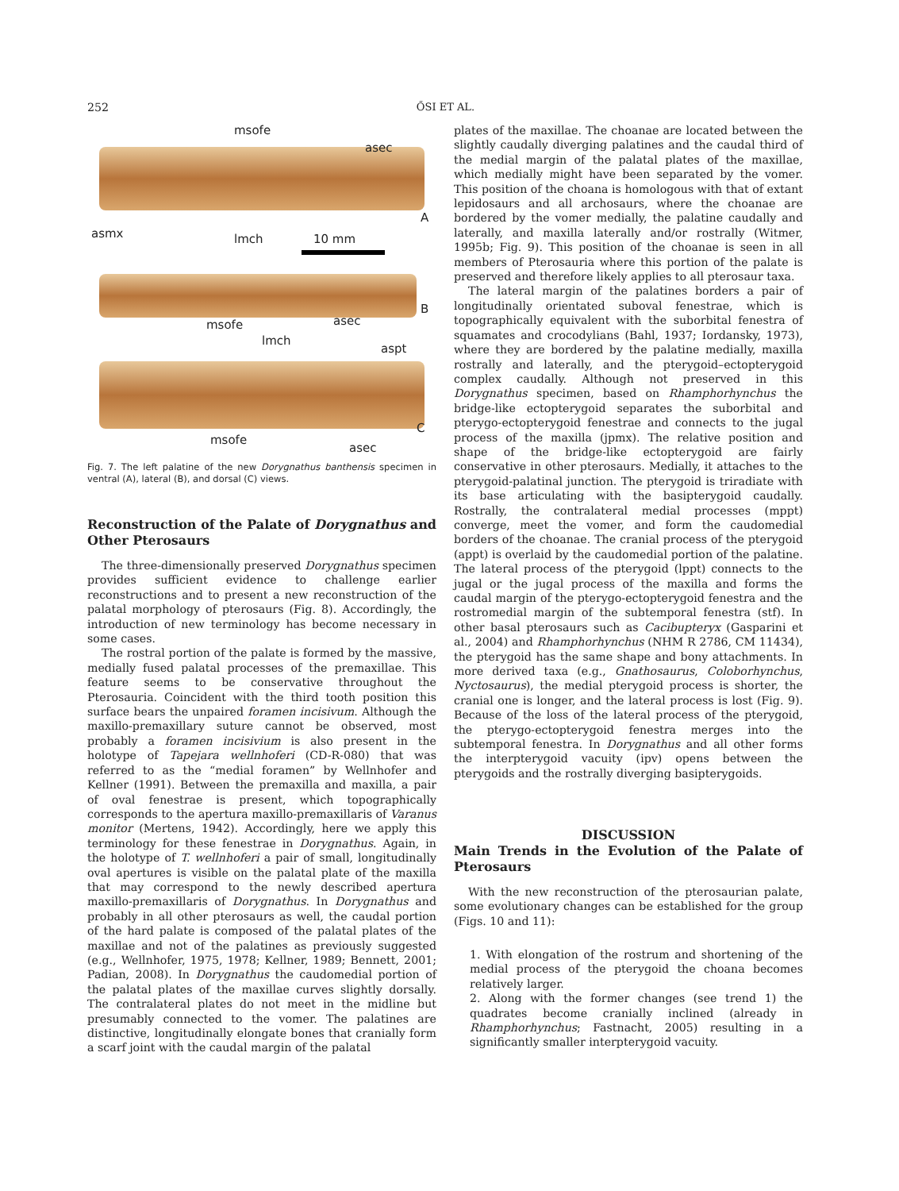252 ŐSI ET AL.
msofe
asec
A
asmx lmch 10 mm
msofe asec
B
lmch
aspt
msofe
asec
C
Fig. 7. The left palatine of the new Dorygnathus banthensis specimen in ventral (A), lateral (B), and dorsal (C) views.
Reconstruction of the Palate of Dorygnathus and Other Pterosaurs
The three-dimensionally preserved Dorygnathus specimen provides sufficient evidence to challenge earlier reconstructions and to present a new reconstruction of the palatal morphology of pterosaurs (Fig. 8). Accordingly, the introduction of new terminology has become necessary in some cases.
The rostral portion of the palate is formed by the massive, medially fused palatal processes of the premaxillae. This feature seems to be conservative throughout the Pterosauria. Coincident with the third tooth position this surface bears the unpaired foramen incisivum. Although the maxillo-premaxillary suture cannot be observed, most probably a foramen incisivium is also present in the holotype of Tapejara wellnhoferi (CD-R-080) that was referred to as the “medial foramen” by Wellnhofer and Kellner (1991). Between the premaxilla and maxilla, a pair of oval fenestrae is present, which topographically corresponds to the apertura maxillo-premaxillaris of Varanus monitor (Mertens, 1942). Accordingly, here we apply this terminology for these fenestrae in Dorygnathus. Again, in the holotype of T. wellnhoferi a pair of small, longitudinally oval apertures is visible on the palatal plate of the maxilla that may correspond to the newly described apertura maxillo-premaxillaris of Dorygnathus. In Dorygnathus and probably in all other pterosaurs as well, the caudal portion of the hard palate is composed of the palatal plates of the maxillae and not of the palatines as previously suggested (e.g., Wellnhofer, 1975, 1978; Kellner, 1989; Bennett, 2001; Padian, 2008). In Dorygnathus the caudomedial portion of the palatal plates of the maxillae curves slightly dorsally. The contralateral plates do not meet in the midline but presumably connected to the vomer. The palatines are distinctive, longitudinally elongate bones that cranially form a scarf joint with the caudal margin of the palatal
plates of the maxillae. The choanae are located between the slightly caudally diverging palatines and the caudal third of the medial margin of the palatal plates of the maxillae, which medially might have been separated by the vomer. This position of the choana is homologous with that of extant lepidosaurs and all archosaurs, where the choanae are bordered by the vomer medially, the palatine caudally and laterally, and maxilla laterally and/or rostrally (Witmer, 1995b; Fig. 9). This position of the choanae is seen in all members of Pterosauria where this portion of the palate is preserved and therefore likely applies to all pterosaur taxa.
The lateral margin of the palatines borders a pair of longitudinally orientated suboval fenestrae, which is topographically equivalent with the suborbital fenestra of squamates and crocodylians (Bahl, 1937; Iordansky, 1973), where they are bordered by the palatine medially, maxilla rostrally and laterally, and the pterygoid–ectopterygoid complex caudally. Although not preserved in this Dorygnathus specimen, based on Rhamphorhynchus the bridge-like ectopterygoid separates the suborbital and pterygo-ectopterygoid fenestrae and connects to the jugal process of the maxilla (jpmx). The relative position and shape of the bridge-like ectopterygoid are fairly conservative in other pterosaurs. Medially, it attaches to the pterygoid-palatinal junction. The pterygoid is triradiate with its base articulating with the basipterygoid caudally. Rostrally, the contralateral medial processes (mppt) converge, meet the vomer, and form the caudomedial borders of the choanae. The cranial process of the pterygoid (appt) is overlaid by the caudomedial portion of the palatine. The lateral process of the pterygoid (lppt) connects to the jugal or the jugal process of the maxilla and forms the caudal margin of the pterygo-ectopterygoid fenestra and the rostromedial margin of the subtemporal fenestra (stf). In other basal pterosaurs such as Cacibupteryx (Gasparini et al., 2004) and Rhamphorhynchus (NHM R 2786, CM 11434), the pterygoid has the same shape and bony attachments. In more derived taxa (e.g., Gnathosaurus, Coloborhynchus, Nyctosaurus), the medial pterygoid process is shorter, the cranial one is longer, and the lateral process is lost (Fig. 9). Because of the loss of the lateral process of the pterygoid, the pterygo-ectopterygoid fenestra merges into the subtemporal fenestra. In Dorygnathus and all other forms the interpterygoid vacuity (ipv) opens between the pterygoids and the rostrally diverging basipterygoids.
DISCUSSION
Main Trends in the Evolution of the Palate of Pterosaurs
With the new reconstruction of the pterosaurian palate, some evolutionary changes can be established for the group (Figs. 10 and 11):
1. With elongation of the rostrum and shortening of the medial process of the pterygoid the choana becomes relatively larger.
2. Along with the former changes (see trend 1) the quadrates become cranially inclined (already in Rhamphorhynchus; Fastnacht, 2005) resulting in a significantly smaller interpterygoid vacuity.